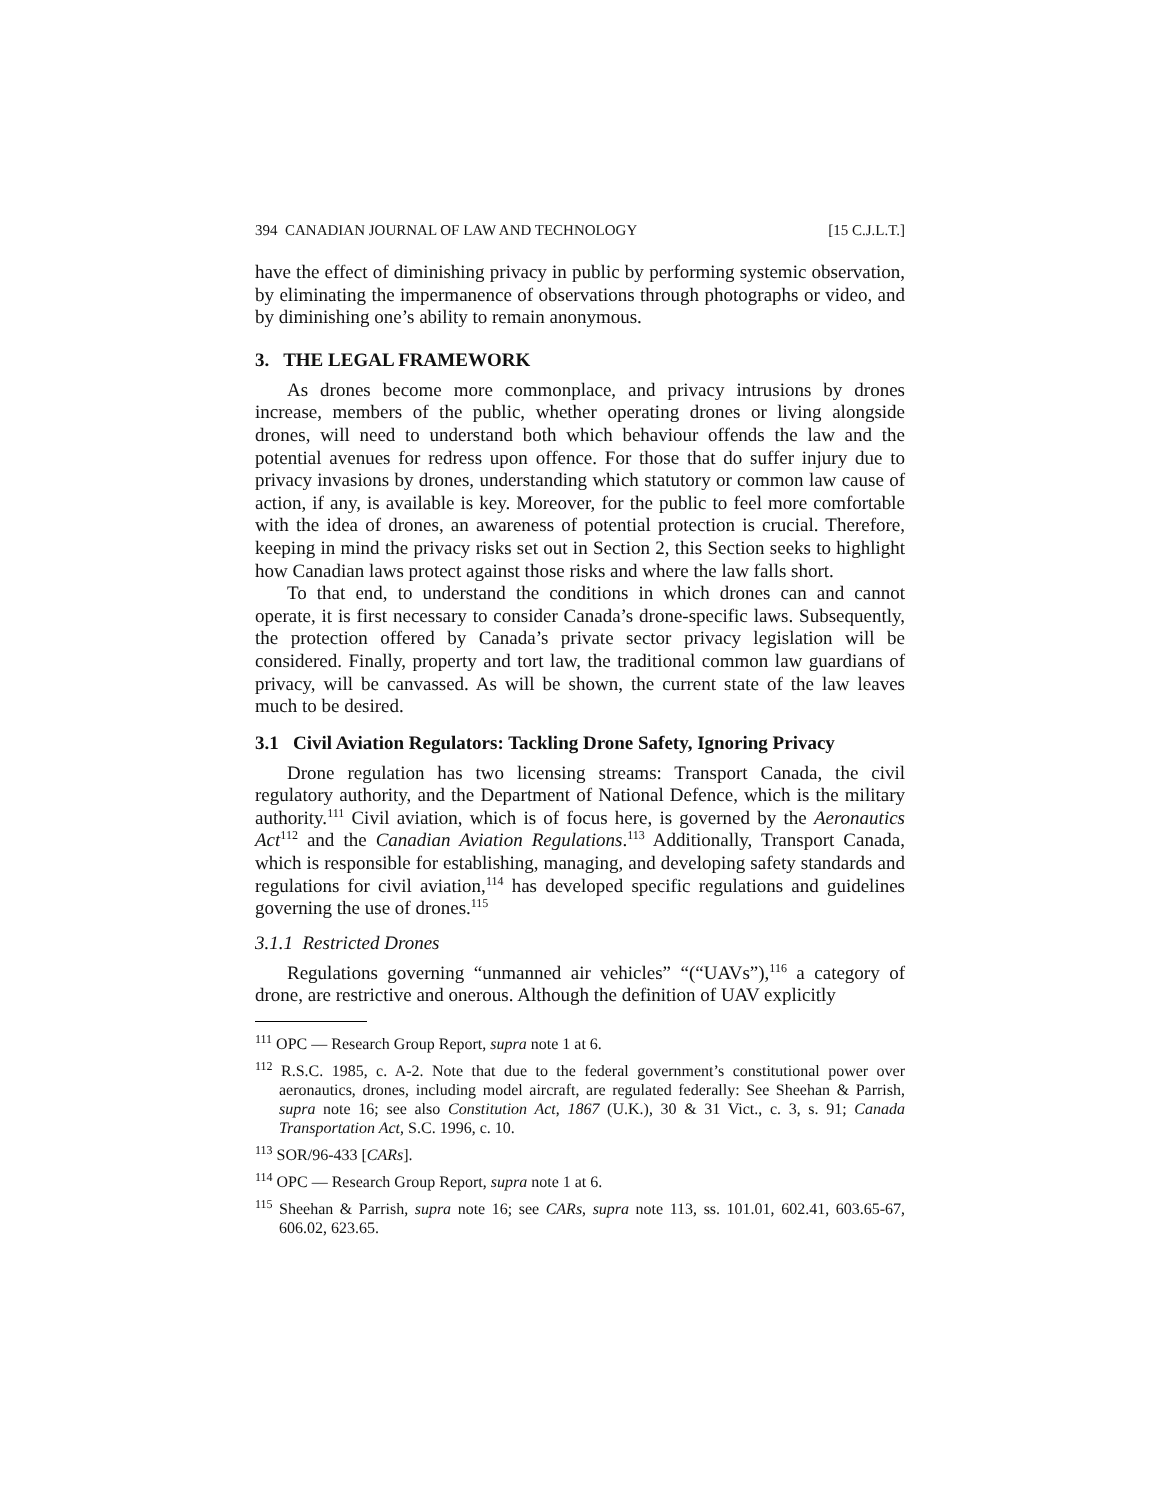394 CANADIAN JOURNAL OF LAW AND TECHNOLOGY [15 C.J.L.T.]
have the effect of diminishing privacy in public by performing systemic observation, by eliminating the impermanence of observations through photographs or video, and by diminishing one’s ability to remain anonymous.
3. THE LEGAL FRAMEWORK
As drones become more commonplace, and privacy intrusions by drones increase, members of the public, whether operating drones or living alongside drones, will need to understand both which behaviour offends the law and the potential avenues for redress upon offence. For those that do suffer injury due to privacy invasions by drones, understanding which statutory or common law cause of action, if any, is available is key. Moreover, for the public to feel more comfortable with the idea of drones, an awareness of potential protection is crucial. Therefore, keeping in mind the privacy risks set out in Section 2, this Section seeks to highlight how Canadian laws protect against those risks and where the law falls short.
To that end, to understand the conditions in which drones can and cannot operate, it is first necessary to consider Canada’s drone-specific laws. Subsequently, the protection offered by Canada’s private sector privacy legislation will be considered. Finally, property and tort law, the traditional common law guardians of privacy, will be canvassed. As will be shown, the current state of the law leaves much to be desired.
3.1 Civil Aviation Regulators: Tackling Drone Safety, Ignoring Privacy
Drone regulation has two licensing streams: Transport Canada, the civil regulatory authority, and the Department of National Defence, which is the military authority.<sup>111</sup> Civil aviation, which is of focus here, is governed by the Aeronautics Act<sup>112</sup> and the Canadian Aviation Regulations.<sup>113</sup> Additionally, Transport Canada, which is responsible for establishing, managing, and developing safety standards and regulations for civil aviation,<sup>114</sup> has developed specific regulations and guidelines governing the use of drones.<sup>115</sup>
3.1.1 Restricted Drones
Regulations governing “unmanned air vehicles” “(“UAVs”),<sup>116</sup> a category of drone, are restrictive and onerous. Although the definition of UAV explicitly
<sup>111</sup> OPC — Research Group Report, supra note 1 at 6.
<sup>112</sup> R.S.C. 1985, c. A-2. Note that due to the federal government’s constitutional power over aeronautics, drones, including model aircraft, are regulated federally: See Sheehan & Parrish, supra note 16; see also Constitution Act, 1867 (U.K.), 30 & 31 Vict., c. 3, s. 91; Canada Transportation Act, S.C. 1996, c. 10.
<sup>113</sup> SOR/96-433 [CARs].
<sup>114</sup> OPC — Research Group Report, supra note 1 at 6.
<sup>115</sup> Sheehan & Parrish, supra note 16; see CARs, supra note 113, ss. 101.01, 602.41, 603.65-67, 606.02, 623.65.